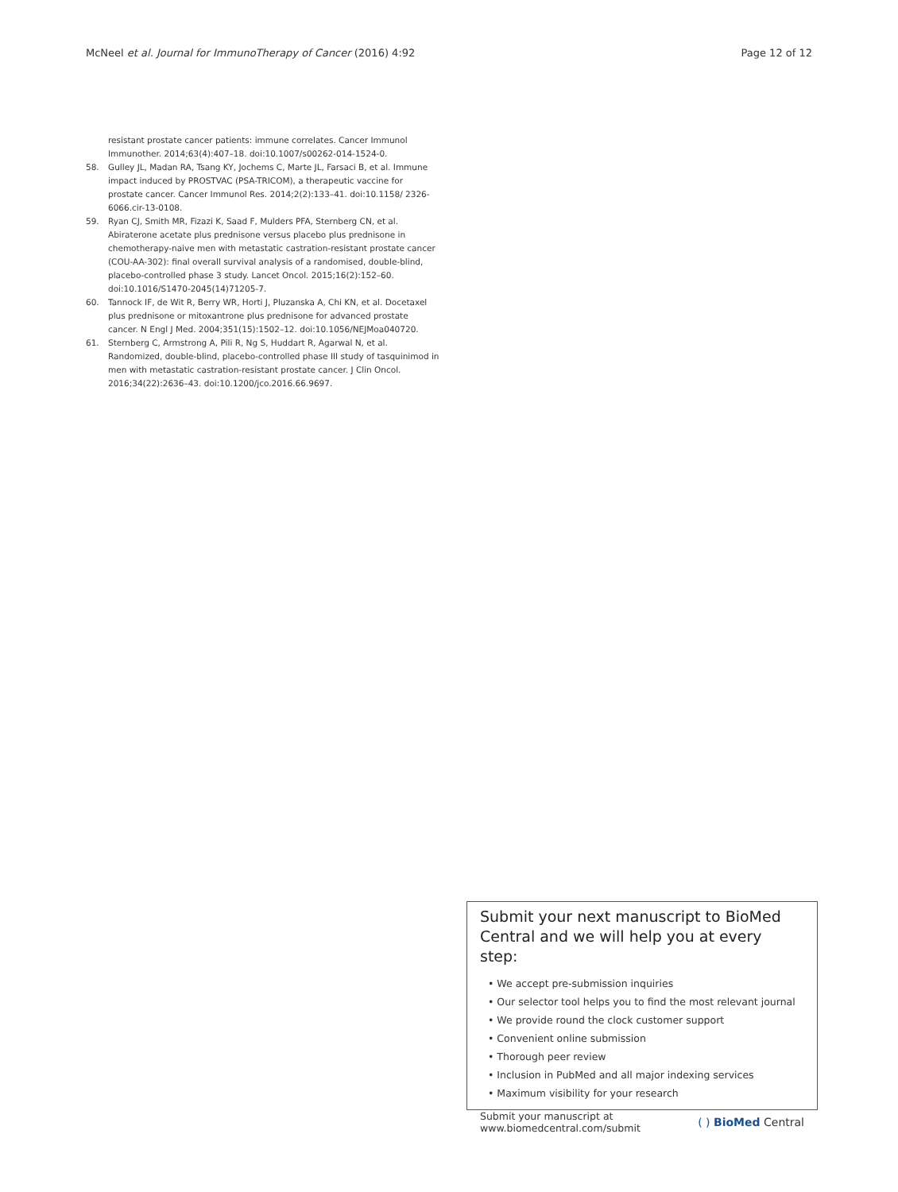McNeel et al. Journal for ImmunoTherapy of Cancer (2016) 4:92 Page 12 of 12
resistant prostate cancer patients: immune correlates. Cancer Immunol Immunother. 2014;63(4):407–18. doi:10.1007/s00262-014-1524-0.
58. Gulley JL, Madan RA, Tsang KY, Jochems C, Marte JL, Farsaci B, et al. Immune impact induced by PROSTVAC (PSA-TRICOM), a therapeutic vaccine for prostate cancer. Cancer Immunol Res. 2014;2(2):133–41. doi:10.1158/ 2326-6066.cir-13-0108.
59. Ryan CJ, Smith MR, Fizazi K, Saad F, Mulders PFA, Sternberg CN, et al. Abiraterone acetate plus prednisone versus placebo plus prednisone in chemotherapy-naive men with metastatic castration-resistant prostate cancer (COU-AA-302): final overall survival analysis of a randomised, double-blind, placebo-controlled phase 3 study. Lancet Oncol. 2015;16(2):152–60. doi:10.1016/S1470-2045(14)71205-7.
60. Tannock IF, de Wit R, Berry WR, Horti J, Pluzanska A, Chi KN, et al. Docetaxel plus prednisone or mitoxantrone plus prednisone for advanced prostate cancer. N Engl J Med. 2004;351(15):1502–12. doi:10.1056/NEJMoa040720.
61. Sternberg C, Armstrong A, Pili R, Ng S, Huddart R, Agarwal N, et al. Randomized, double-blind, placebo-controlled phase III study of tasquinimod in men with metastatic castration-resistant prostate cancer. J Clin Oncol. 2016;34(22):2636–43. doi:10.1200/jco.2016.66.9697.
Submit your next manuscript to BioMed Central and we will help you at every step:
• We accept pre-submission inquiries
• Our selector tool helps you to find the most relevant journal
• We provide round the clock customer support
• Convenient online submission
• Thorough peer review
• Inclusion in PubMed and all major indexing services
• Maximum visibility for your research
Submit your manuscript at
www.biomedcentral.com/submit ( ) BioMed Central